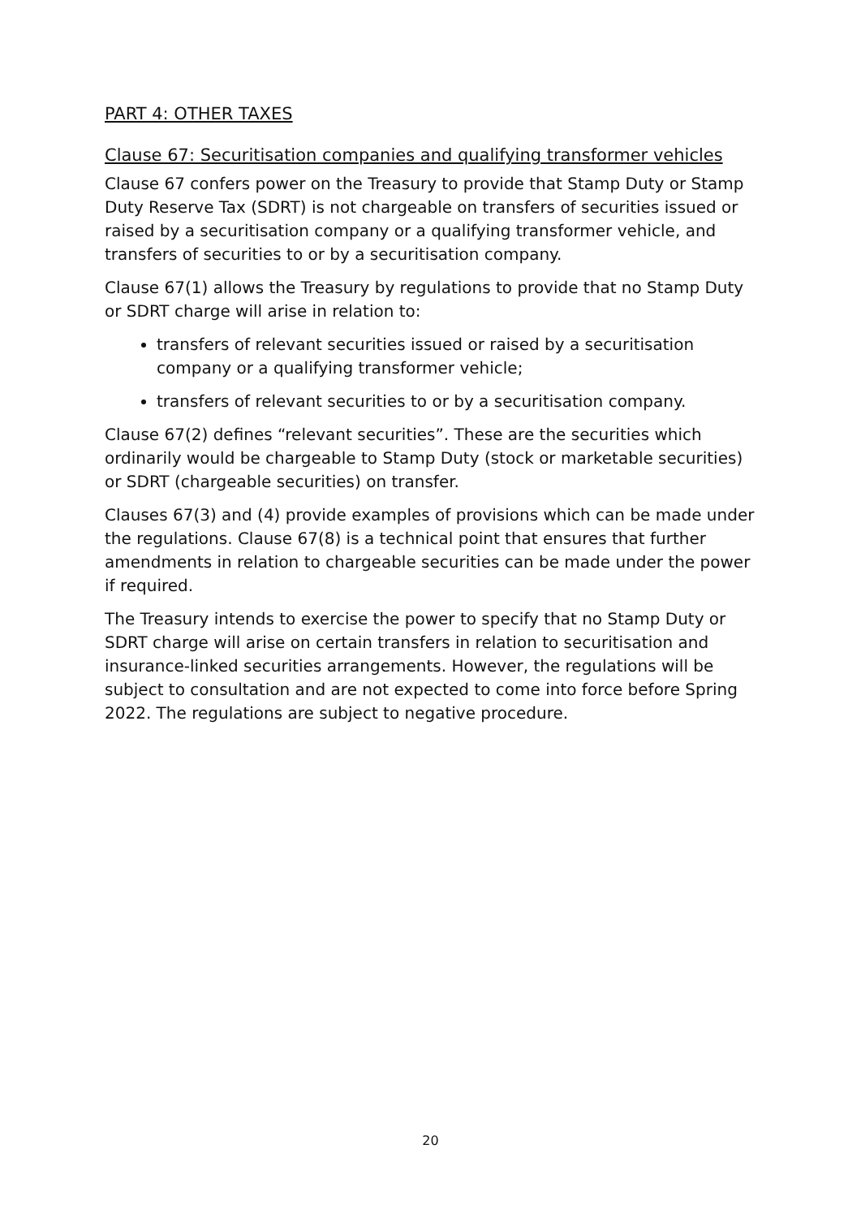PART 4: OTHER TAXES
Clause 67: Securitisation companies and qualifying transformer vehicles
Clause 67 confers power on the Treasury to provide that Stamp Duty or Stamp Duty Reserve Tax (SDRT) is not chargeable on transfers of securities issued or raised by a securitisation company or a qualifying transformer vehicle, and transfers of securities to or by a securitisation company.
Clause 67(1) allows the Treasury by regulations to provide that no Stamp Duty or SDRT charge will arise in relation to:
transfers of relevant securities issued or raised by a securitisation company or a qualifying transformer vehicle;
transfers of relevant securities to or by a securitisation company.
Clause 67(2) defines “relevant securities”. These are the securities which ordinarily would be chargeable to Stamp Duty (stock or marketable securities) or SDRT (chargeable securities) on transfer.
Clauses 67(3) and (4) provide examples of provisions which can be made under the regulations. Clause 67(8) is a technical point that ensures that further amendments in relation to chargeable securities can be made under the power if required.
The Treasury intends to exercise the power to specify that no Stamp Duty or SDRT charge will arise on certain transfers in relation to securitisation and insurance-linked securities arrangements. However, the regulations will be subject to consultation and are not expected to come into force before Spring 2022. The regulations are subject to negative procedure.
20